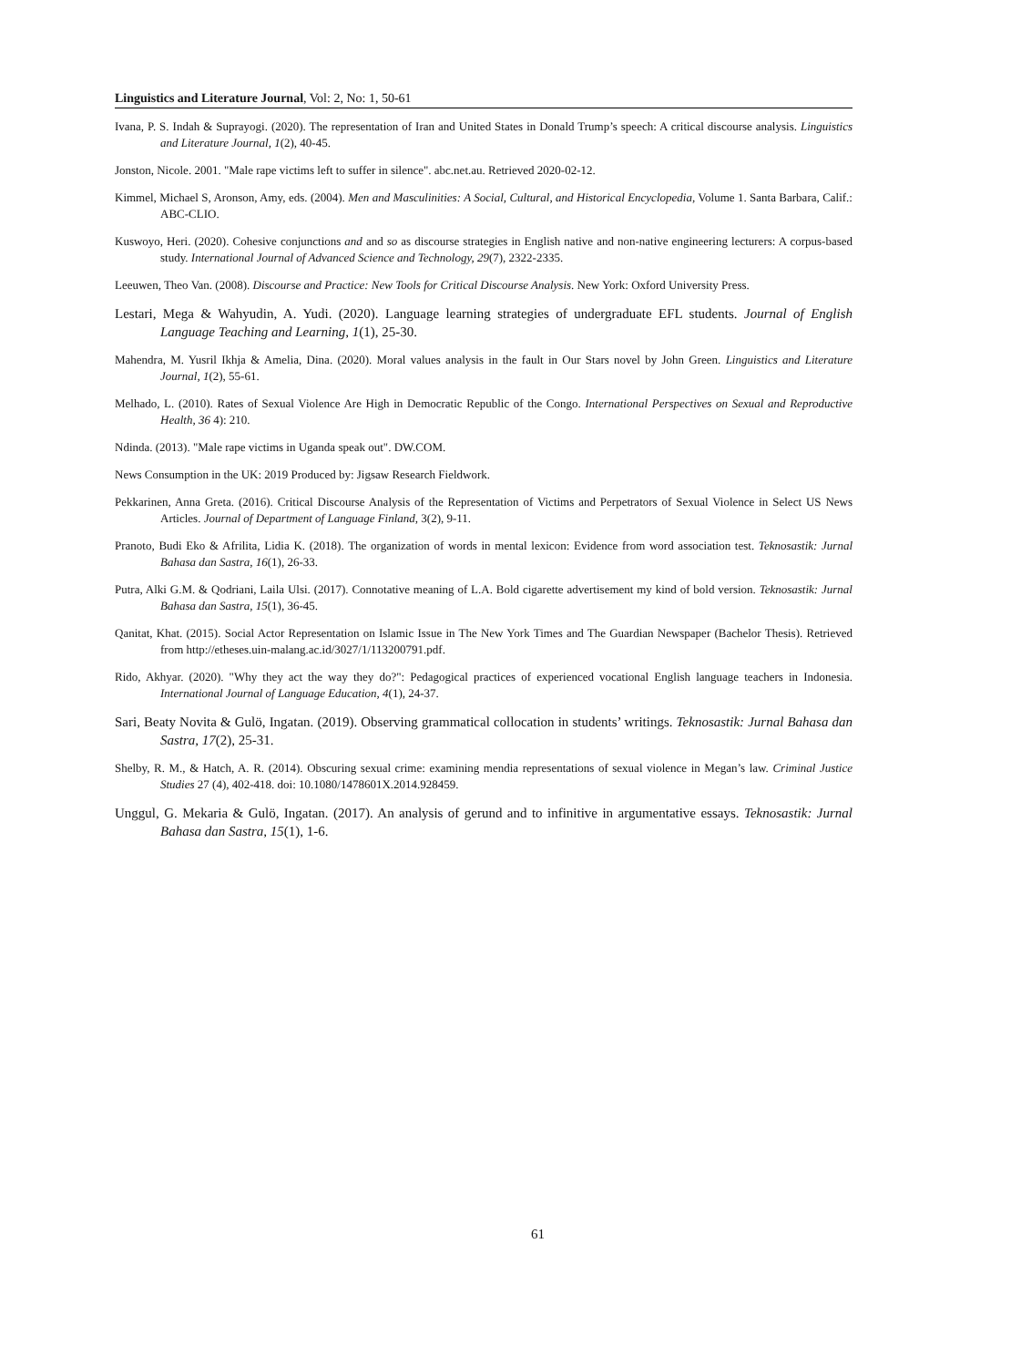Linguistics and Literature Journal, Vol: 2, No: 1, 50-61
Ivana, P. S. Indah & Suprayogi. (2020). The representation of Iran and United States in Donald Trump’s speech: A critical discourse analysis. Linguistics and Literature Journal, 1(2), 40-45.
Jonston, Nicole. 2001. "Male rape victims left to suffer in silence". abc.net.au. Retrieved 2020-02-12.
Kimmel, Michael S, Aronson, Amy, eds. (2004). Men and Masculinities: A Social, Cultural, and Historical Encyclopedia, Volume 1. Santa Barbara, Calif.: ABC-CLIO.
Kuswoyo, Heri. (2020). Cohesive conjunctions and and so as discourse strategies in English native and non-native engineering lecturers: A corpus-based study. International Journal of Advanced Science and Technology, 29(7), 2322-2335.
Leeuwen, Theo Van. (2008). Discourse and Practice: New Tools for Critical Discourse Analysis. New York: Oxford University Press.
Lestari, Mega & Wahyudin, A. Yudi. (2020). Language learning strategies of undergraduate EFL students. Journal of English Language Teaching and Learning, 1(1), 25-30.
Mahendra, M. Yusril Ikhja & Amelia, Dina. (2020). Moral values analysis in the fault in Our Stars novel by John Green. Linguistics and Literature Journal, 1(2), 55-61.
Melhado, L. (2010). Rates of Sexual Violence Are High in Democratic Republic of the Congo. International Perspectives on Sexual and Reproductive Health, 36 4): 210.
Ndinda. (2013). "Male rape victims in Uganda speak out". DW.COM.
News Consumption in the UK: 2019 Produced by: Jigsaw Research Fieldwork.
Pekkarinen, Anna Greta. (2016). Critical Discourse Analysis of the Representation of Victims and Perpetrators of Sexual Violence in Select US News Articles. Journal of Department of Language Finland, 3(2), 9-11.
Pranoto, Budi Eko & Afrilita, Lidia K. (2018). The organization of words in mental lexicon: Evidence from word association test. Teknosastik: Jurnal Bahasa dan Sastra, 16(1), 26-33.
Putra, Alki G.M. & Qodriani, Laila Ulsi. (2017). Connotative meaning of L.A. Bold cigarette advertisement my kind of bold version. Teknosastik: Jurnal Bahasa dan Sastra, 15(1), 36-45.
Qanitat, Khat. (2015). Social Actor Representation on Islamic Issue in The New York Times and The Guardian Newspaper (Bachelor Thesis). Retrieved from http://etheses.uin-malang.ac.id/3027/1/113200791.pdf.
Rido, Akhyar. (2020). "Why they act the way they do?": Pedagogical practices of experienced vocational English language teachers in Indonesia. International Journal of Language Education, 4(1), 24-37.
Sari, Beaty Novita & Gulö, Ingatan. (2019). Observing grammatical collocation in students’ writings. Teknosastik: Jurnal Bahasa dan Sastra, 17(2), 25-31.
Shelby, R. M., & Hatch, A. R. (2014). Obscuring sexual crime: examining mendia representations of sexual violence in Megan’s law. Criminal Justice Studies 27 (4), 402-418. doi: 10.1080/1478601X.2014.928459.
Unggul, G. Mekaria & Gulö, Ingatan. (2017). An analysis of gerund and to infinitive in argumentative essays. Teknosastik: Jurnal Bahasa dan Sastra, 15(1), 1-6.
61